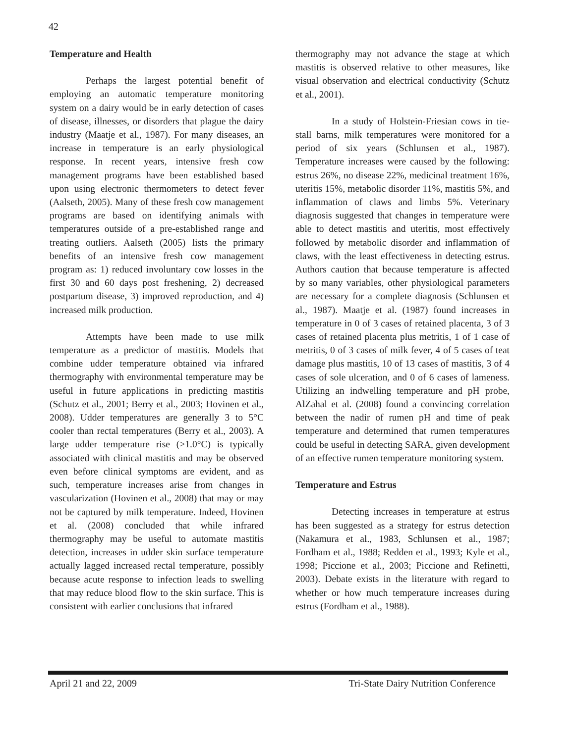42
Temperature and Health
Perhaps the largest potential benefit of employing an automatic temperature monitoring system on a dairy would be in early detection of cases of disease, illnesses, or disorders that plague the dairy industry (Maatje et al., 1987). For many diseases, an increase in temperature is an early physiological response. In recent years, intensive fresh cow management programs have been established based upon using electronic thermometers to detect fever (Aalseth, 2005). Many of these fresh cow management programs are based on identifying animals with temperatures outside of a pre-established range and treating outliers. Aalseth (2005) lists the primary benefits of an intensive fresh cow management program as: 1) reduced involuntary cow losses in the first 30 and 60 days post freshening, 2) decreased postpartum disease, 3) improved reproduction, and 4) increased milk production.
Attempts have been made to use milk temperature as a predictor of mastitis. Models that combine udder temperature obtained via infrared thermography with environmental temperature may be useful in future applications in predicting mastitis (Schutz et al., 2001; Berry et al., 2003; Hovinen et al., 2008). Udder temperatures are generally 3 to 5°C cooler than rectal temperatures (Berry et al., 2003). A large udder temperature rise (>1.0°C) is typically associated with clinical mastitis and may be observed even before clinical symptoms are evident, and as such, temperature increases arise from changes in vascularization (Hovinen et al., 2008) that may or may not be captured by milk temperature. Indeed, Hovinen et al. (2008) concluded that while infrared thermography may be useful to automate mastitis detection, increases in udder skin surface temperature actually lagged increased rectal temperature, possibly because acute response to infection leads to swelling that may reduce blood flow to the skin surface. This is consistent with earlier conclusions that infrared
thermography may not advance the stage at which mastitis is observed relative to other measures, like visual observation and electrical conductivity (Schutz et al., 2001).
In a study of Holstein-Friesian cows in tie-stall barns, milk temperatures were monitored for a period of six years (Schlunsen et al., 1987). Temperature increases were caused by the following: estrus 26%, no disease 22%, medicinal treatment 16%, uteritis 15%, metabolic disorder 11%, mastitis 5%, and inflammation of claws and limbs 5%. Veterinary diagnosis suggested that changes in temperature were able to detect mastitis and uteritis, most effectively followed by metabolic disorder and inflammation of claws, with the least effectiveness in detecting estrus. Authors caution that because temperature is affected by so many variables, other physiological parameters are necessary for a complete diagnosis (Schlunsen et al., 1987). Maatje et al. (1987) found increases in temperature in 0 of 3 cases of retained placenta, 3 of 3 cases of retained placenta plus metritis, 1 of 1 case of metritis, 0 of 3 cases of milk fever, 4 of 5 cases of teat damage plus mastitis, 10 of 13 cases of mastitis, 3 of 4 cases of sole ulceration, and 0 of 6 cases of lameness. Utilizing an indwelling temperature and pH probe, AlZahal et al. (2008) found a convincing correlation between the nadir of rumen pH and time of peak temperature and determined that rumen temperatures could be useful in detecting SARA, given development of an effective rumen temperature monitoring system.
Temperature and Estrus
Detecting increases in temperature at estrus has been suggested as a strategy for estrus detection (Nakamura et al., 1983, Schlunsen et al., 1987; Fordham et al., 1988; Redden et al., 1993; Kyle et al., 1998; Piccione et al., 2003; Piccione and Refinetti, 2003). Debate exists in the literature with regard to whether or how much temperature increases during estrus (Fordham et al., 1988).
April 21 and 22, 2009 Tri-State Dairy Nutrition Conference